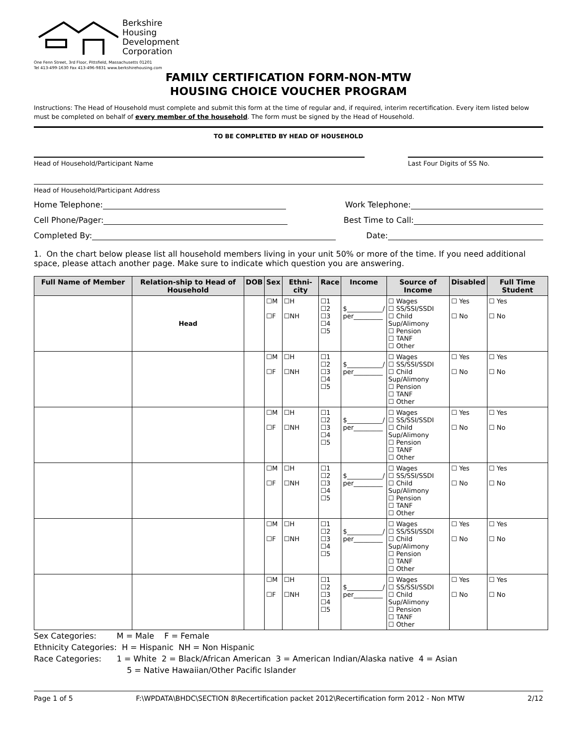Berkshire
Housing
Development
Corporation
One Fenn Street, 3rd Floor, Pittsfield, Massachusetts 01201
Tel 413-499-1630 Fax 413-496-9831 www.berkshirehousing.com
FAMILY CERTIFICATION FORM-NON-MTW
HOUSING CHOICE VOUCHER PROGRAM
Instructions: The Head of Household must complete and submit this form at the time of regular and, if required, interim recertification. Every item listed below must be completed on behalf of every member of the household. The form must be signed by the Head of Household.
TO BE COMPLETED BY HEAD OF HOUSEHOLD
Head of Household/Participant Name Last Four Digits of SS No.
Head of Household/Participant Address
Home Telephone: Work Telephone:
Cell Phone/Pager: Best Time to Call:
Completed By: Date:
1. On the chart below please list all household members living in your unit 50% or more of the time. If you need additional space, please attach another page. Make sure to indicate which question you are answering.
| Full Name of Member | Relation-ship to Head of Household | DOB | Sex | Ethni-city | Race | Income | Source of Income | Disabled | Full Time Student |
| --- | --- | --- | --- | --- | --- | --- | --- | --- | --- |
| | Head | | ☐M ☐F | ☐H ☐NH | ☐1 ☐2 ☐3 ☐4 ☐5 | $___________/ per_________ | ☐ Wages ☐ SS/SSI/SSDI ☐ Child Sup/Alimony ☐ Pension ☐ TANF ☐ Other | ☐ Yes ☐ No | ☐ Yes ☐ No |
| | | | ☐M ☐F | ☐H ☐NH | ☐1 ☐2 ☐3 ☐4 ☐5 | $___________/ per_________ | ☐ Wages ☐ SS/SSI/SSDI ☐ Child Sup/Alimony ☐ Pension ☐ TANF ☐ Other | ☐ Yes ☐ No | ☐ Yes ☐ No |
| | | | ☐M ☐F | ☐H ☐NH | ☐1 ☐2 ☐3 ☐4 ☐5 | $___________/ per_________ | ☐ Wages ☐ SS/SSI/SSDI ☐ Child Sup/Alimony ☐ Pension ☐ TANF ☐ Other | ☐ Yes ☐ No | ☐ Yes ☐ No |
| | | | ☐M ☐F | ☐H ☐NH | ☐1 ☐2 ☐3 ☐4 ☐5 | $___________/ per_________ | ☐ Wages ☐ SS/SSI/SSDI ☐ Child Sup/Alimony ☐ Pension ☐ TANF ☐ Other | ☐ Yes ☐ No | ☐ Yes ☐ No |
| | | | ☐M ☐F | ☐H ☐NH | ☐1 ☐2 ☐3 ☐4 ☐5 | $___________/ per_________ | ☐ Wages ☐ SS/SSI/SSDI ☐ Child Sup/Alimony ☐ Pension ☐ TANF ☐ Other | ☐ Yes ☐ No | ☐ Yes ☐ No |
| | | | ☐M ☐F | ☐H ☐NH | ☐1 ☐2 ☐3 ☐4 ☐5 | $___________/ per_________ | ☐ Wages ☐ SS/SSI/SSDI ☐ Child Sup/Alimony ☐ Pension ☐ TANF ☐ Other | ☐ Yes ☐ No | ☐ Yes ☐ No |
Sex Categories: M = Male F = Female
Ethnicity Categories: H = Hispanic NH = Non Hispanic
Race Categories: 1 = White 2 = Black/African American 3 = American Indian/Alaska native 4 = Asian
5 = Native Hawaiian/Other Pacific Islander
Page 1 of 5 F:\WPDATA\BHDC\SECTION 8\Recertification packet 2012\Recertification form 2012 - Non MTW 2/12